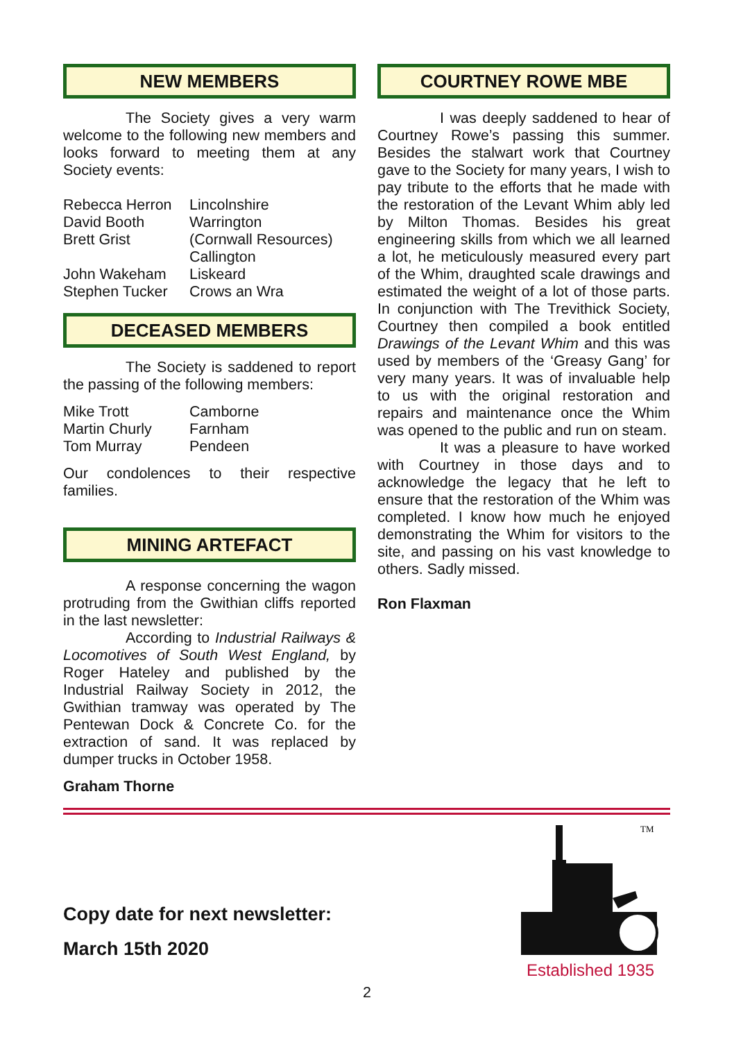NEW MEMBERS
The Society gives a very warm welcome to the following new members and looks forward to meeting them at any Society events:
| Rebecca Herron | Lincolnshire |
| David Booth | Warrington |
| Brett Grist | (Cornwall Resources) Callington |
| John Wakeham | Liskeard |
| Stephen Tucker | Crows an Wra |
DECEASED MEMBERS
The Society is saddened to report the passing of the following members:
| Mike Trott | Camborne |
| Martin Churly | Farnham |
| Tom Murray | Pendeen |
Our condolences to their respective families.
MINING ARTEFACT
A response concerning the wagon protruding from the Gwithian cliffs reported in the last newsletter:
According to Industrial Railways & Locomotives of South West England, by Roger Hateley and published by the Industrial Railway Society in 2012, the Gwithian tramway was operated by The Pentewan Dock & Concrete Co. for the extraction of sand. It was replaced by dumper trucks in October 1958.
Graham Thorne
COURTNEY ROWE MBE
I was deeply saddened to hear of Courtney Rowe’s passing this summer. Besides the stalwart work that Courtney gave to the Society for many years, I wish to pay tribute to the efforts that he made with the restoration of the Levant Whim ably led by Milton Thomas. Besides his great engineering skills from which we all learned a lot, he meticulously measured every part of the Whim, draughted scale drawings and estimated the weight of a lot of those parts. In conjunction with The Trevithick Society, Courtney then compiled a book entitled Drawings of the Levant Whim and this was used by members of the ‘Greasy Gang’ for very many years. It was of invaluable help to us with the original restoration and repairs and maintenance once the Whim was opened to the public and run on steam.
It was a pleasure to have worked with Courtney in those days and to acknowledge the legacy that he left to ensure that the restoration of the Whim was completed. I know how much he enjoyed demonstrating the Whim for visitors to the site, and passing on his vast knowledge to others. Sadly missed.
Ron Flaxman
Copy date for next newsletter:
March 15th 2020
TM
Established 1935
2